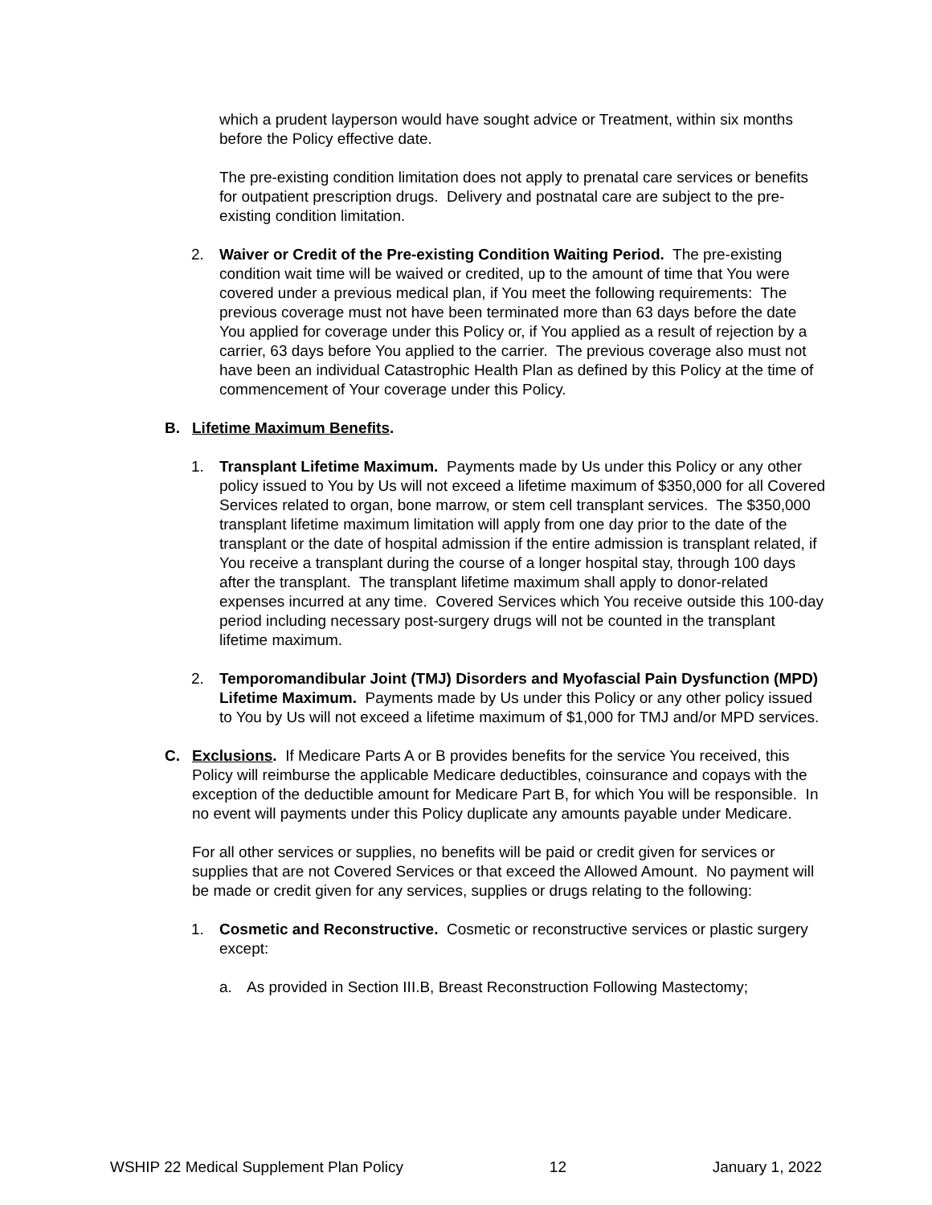which a prudent layperson would have sought advice or Treatment, within six months before the Policy effective date.
The pre-existing condition limitation does not apply to prenatal care services or benefits for outpatient prescription drugs. Delivery and postnatal care are subject to the pre-existing condition limitation.
2. Waiver or Credit of the Pre-existing Condition Waiting Period. The pre-existing condition wait time will be waived or credited, up to the amount of time that You were covered under a previous medical plan, if You meet the following requirements: The previous coverage must not have been terminated more than 63 days before the date You applied for coverage under this Policy or, if You applied as a result of rejection by a carrier, 63 days before You applied to the carrier. The previous coverage also must not have been an individual Catastrophic Health Plan as defined by this Policy at the time of commencement of Your coverage under this Policy.
B. Lifetime Maximum Benefits.
1. Transplant Lifetime Maximum. Payments made by Us under this Policy or any other policy issued to You by Us will not exceed a lifetime maximum of $350,000 for all Covered Services related to organ, bone marrow, or stem cell transplant services. The $350,000 transplant lifetime maximum limitation will apply from one day prior to the date of the transplant or the date of hospital admission if the entire admission is transplant related, if You receive a transplant during the course of a longer hospital stay, through 100 days after the transplant. The transplant lifetime maximum shall apply to donor-related expenses incurred at any time. Covered Services which You receive outside this 100-day period including necessary post-surgery drugs will not be counted in the transplant lifetime maximum.
2. Temporomandibular Joint (TMJ) Disorders and Myofascial Pain Dysfunction (MPD) Lifetime Maximum. Payments made by Us under this Policy or any other policy issued to You by Us will not exceed a lifetime maximum of $1,000 for TMJ and/or MPD services.
C. Exclusions. If Medicare Parts A or B provides benefits for the service You received, this Policy will reimburse the applicable Medicare deductibles, coinsurance and copays with the exception of the deductible amount for Medicare Part B, for which You will be responsible. In no event will payments under this Policy duplicate any amounts payable under Medicare.
For all other services or supplies, no benefits will be paid or credit given for services or supplies that are not Covered Services or that exceed the Allowed Amount. No payment will be made or credit given for any services, supplies or drugs relating to the following:
1. Cosmetic and Reconstructive. Cosmetic or reconstructive services or plastic surgery except:
a. As provided in Section III.B, Breast Reconstruction Following Mastectomy;
WSHIP 22 Medical Supplement Plan Policy 12 January 1, 2022